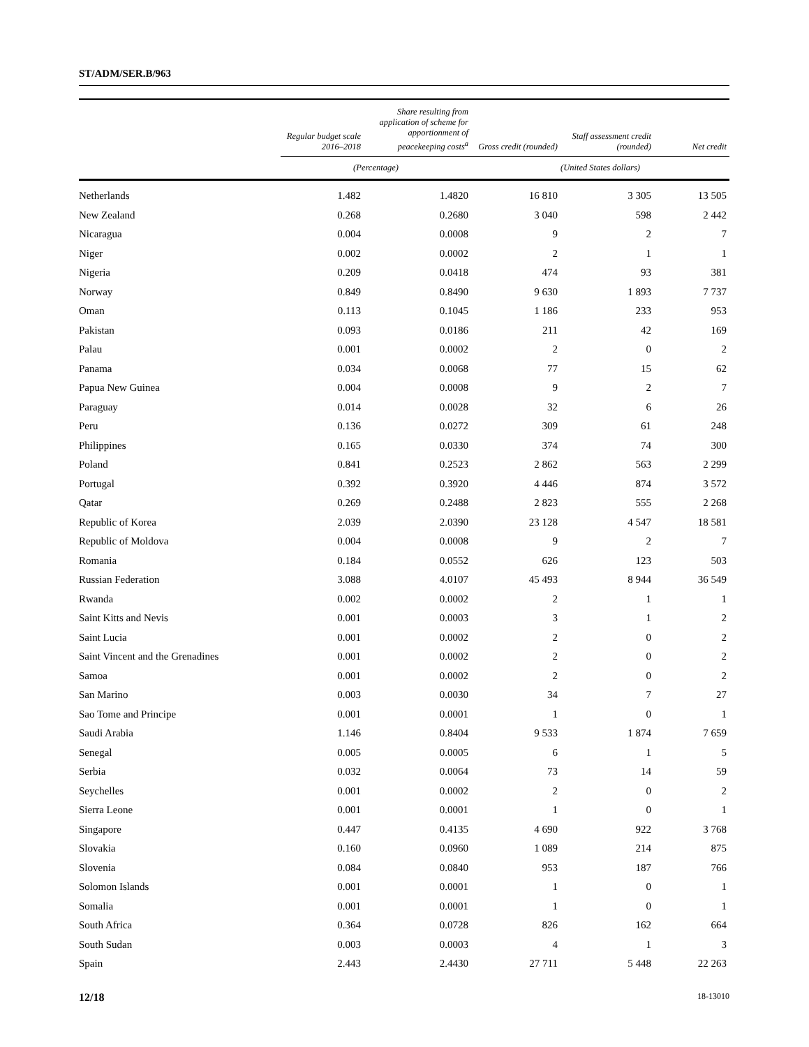ST/ADM/SER.B/963
| | Regular budget scale 2016–2018 | Share resulting from application of scheme for apportionment of peacekeeping costs<sup>a</sup> | Gross credit (rounded) | Staff assessment credit (rounded) | Net credit |
| --- | --- | --- | --- | --- | --- |
| | (Percentage) | | (United States dollars) | | |
| Netherlands | 1.482 | 1.4820 | 16 810 | 3 305 | 13 505 |
| New Zealand | 0.268 | 0.2680 | 3 040 | 598 | 2 442 |
| Nicaragua | 0.004 | 0.0008 | 9 | 2 | 7 |
| Niger | 0.002 | 0.0002 | 2 | 1 | 1 |
| Nigeria | 0.209 | 0.0418 | 474 | 93 | 381 |
| Norway | 0.849 | 0.8490 | 9 630 | 1 893 | 7 737 |
| Oman | 0.113 | 0.1045 | 1 186 | 233 | 953 |
| Pakistan | 0.093 | 0.0186 | 211 | 42 | 169 |
| Palau | 0.001 | 0.0002 | 2 | 0 | 2 |
| Panama | 0.034 | 0.0068 | 77 | 15 | 62 |
| Papua New Guinea | 0.004 | 0.0008 | 9 | 2 | 7 |
| Paraguay | 0.014 | 0.0028 | 32 | 6 | 26 |
| Peru | 0.136 | 0.0272 | 309 | 61 | 248 |
| Philippines | 0.165 | 0.0330 | 374 | 74 | 300 |
| Poland | 0.841 | 0.2523 | 2 862 | 563 | 2 299 |
| Portugal | 0.392 | 0.3920 | 4 446 | 874 | 3 572 |
| Qatar | 0.269 | 0.2488 | 2 823 | 555 | 2 268 |
| Republic of Korea | 2.039 | 2.0390 | 23 128 | 4 547 | 18 581 |
| Republic of Moldova | 0.004 | 0.0008 | 9 | 2 | 7 |
| Romania | 0.184 | 0.0552 | 626 | 123 | 503 |
| Russian Federation | 3.088 | 4.0107 | 45 493 | 8 944 | 36 549 |
| Rwanda | 0.002 | 0.0002 | 2 | 1 | 1 |
| Saint Kitts and Nevis | 0.001 | 0.0003 | 3 | 1 | 2 |
| Saint Lucia | 0.001 | 0.0002 | 2 | 0 | 2 |
| Saint Vincent and the Grenadines | 0.001 | 0.0002 | 2 | 0 | 2 |
| Samoa | 0.001 | 0.0002 | 2 | 0 | 2 |
| San Marino | 0.003 | 0.0030 | 34 | 7 | 27 |
| Sao Tome and Principe | 0.001 | 0.0001 | 1 | 0 | 1 |
| Saudi Arabia | 1.146 | 0.8404 | 9 533 | 1 874 | 7 659 |
| Senegal | 0.005 | 0.0005 | 6 | 1 | 5 |
| Serbia | 0.032 | 0.0064 | 73 | 14 | 59 |
| Seychelles | 0.001 | 0.0002 | 2 | 0 | 2 |
| Sierra Leone | 0.001 | 0.0001 | 1 | 0 | 1 |
| Singapore | 0.447 | 0.4135 | 4 690 | 922 | 3 768 |
| Slovakia | 0.160 | 0.0960 | 1 089 | 214 | 875 |
| Slovenia | 0.084 | 0.0840 | 953 | 187 | 766 |
| Solomon Islands | 0.001 | 0.0001 | 1 | 0 | 1 |
| Somalia | 0.001 | 0.0001 | 1 | 0 | 1 |
| South Africa | 0.364 | 0.0728 | 826 | 162 | 664 |
| South Sudan | 0.003 | 0.0003 | 4 | 1 | 3 |
| Spain | 2.443 | 2.4430 | 27 711 | 5 448 | 22 263 |
12/18 18-13010